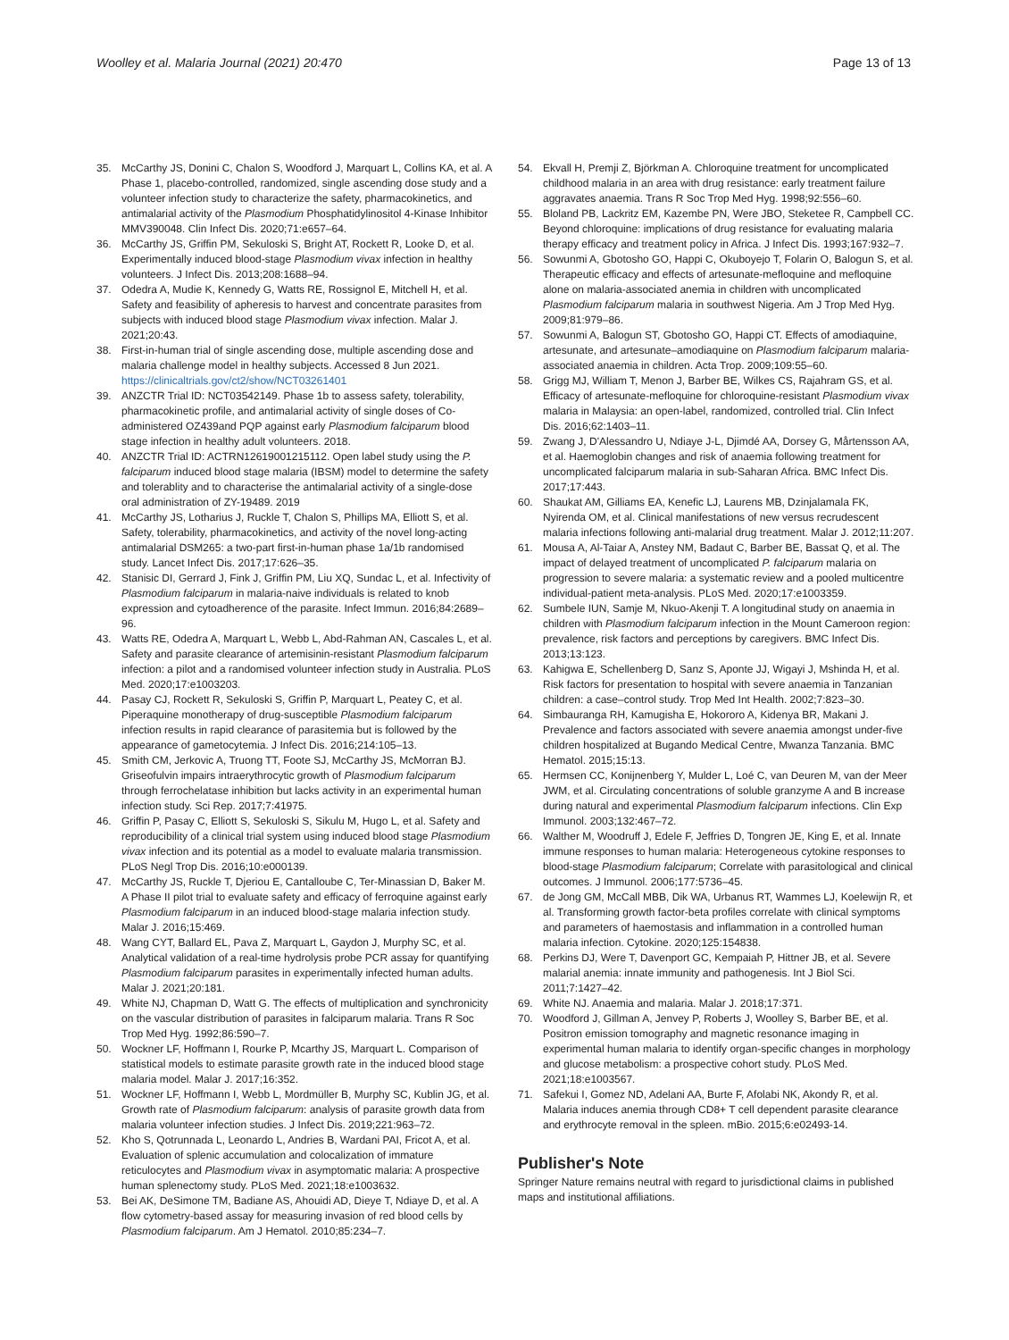Woolley et al. Malaria Journal (2021) 20:470
Page 13 of 13
35. McCarthy JS, Donini C, Chalon S, Woodford J, Marquart L, Collins KA, et al. A Phase 1, placebo-controlled, randomized, single ascending dose study and a volunteer infection study to characterize the safety, pharmacokinetics, and antimalarial activity of the Plasmodium Phosphatidylinositol 4-Kinase Inhibitor MMV390048. Clin Infect Dis. 2020;71:e657–64.
36. McCarthy JS, Griffin PM, Sekuloski S, Bright AT, Rockett R, Looke D, et al. Experimentally induced blood-stage Plasmodium vivax infection in healthy volunteers. J Infect Dis. 2013;208:1688–94.
37. Odedra A, Mudie K, Kennedy G, Watts RE, Rossignol E, Mitchell H, et al. Safety and feasibility of apheresis to harvest and concentrate parasites from subjects with induced blood stage Plasmodium vivax infection. Malar J. 2021;20:43.
38. First-in-human trial of single ascending dose, multiple ascending dose and malaria challenge model in healthy subjects. Accessed 8 Jun 2021. https://clinicaltrials.gov/ct2/show/NCT03261401
39. ANZCTR Trial ID: NCT03542149. Phase 1b to assess safety, tolerability, pharmacokinetic profile, and antimalarial activity of single doses of Co-administered OZ439and PQP against early Plasmodium falciparum blood stage infection in healthy adult volunteers. 2018.
40. ANZCTR Trial ID: ACTRN12619001215112. Open label study using the P. falciparum induced blood stage malaria (IBSM) model to determine the safety and tolerablity and to characterise the antimalarial activity of a single-dose oral administration of ZY-19489. 2019
41. McCarthy JS, Lotharius J, Ruckle T, Chalon S, Phillips MA, Elliott S, et al. Safety, tolerability, pharmacokinetics, and activity of the novel long-acting antimalarial DSM265: a two-part first-in-human phase 1a/1b randomised study. Lancet Infect Dis. 2017;17:626–35.
42. Stanisic DI, Gerrard J, Fink J, Griffin PM, Liu XQ, Sundac L, et al. Infectivity of Plasmodium falciparum in malaria-naive individuals is related to knob expression and cytoadherence of the parasite. Infect Immun. 2016;84:2689–96.
43. Watts RE, Odedra A, Marquart L, Webb L, Abd-Rahman AN, Cascales L, et al. Safety and parasite clearance of artemisinin-resistant Plasmodium falciparum infection: a pilot and a randomised volunteer infection study in Australia. PLoS Med. 2020;17:e1003203.
44. Pasay CJ, Rockett R, Sekuloski S, Griffin P, Marquart L, Peatey C, et al. Piperaquine monotherapy of drug-susceptible Plasmodium falciparum infection results in rapid clearance of parasitemia but is followed by the appearance of gametocytemia. J Infect Dis. 2016;214:105–13.
45. Smith CM, Jerkovic A, Truong TT, Foote SJ, McCarthy JS, McMorran BJ. Griseofulvin impairs intraerythrocytic growth of Plasmodium falciparum through ferrochelatase inhibition but lacks activity in an experimental human infection study. Sci Rep. 2017;7:41975.
46. Griffin P, Pasay C, Elliott S, Sekuloski S, Sikulu M, Hugo L, et al. Safety and reproducibility of a clinical trial system using induced blood stage Plasmodium vivax infection and its potential as a model to evaluate malaria transmission. PLoS Negl Trop Dis. 2016;10:e000139.
47. McCarthy JS, Ruckle T, Djeriou E, Cantalloube C, Ter-Minassian D, Baker M. A Phase II pilot trial to evaluate safety and efficacy of ferroquine against early Plasmodium falciparum in an induced blood-stage malaria infection study. Malar J. 2016;15:469.
48. Wang CYT, Ballard EL, Pava Z, Marquart L, Gaydon J, Murphy SC, et al. Analytical validation of a real-time hydrolysis probe PCR assay for quantifying Plasmodium falciparum parasites in experimentally infected human adults. Malar J. 2021;20:181.
49. White NJ, Chapman D, Watt G. The effects of multiplication and synchronicity on the vascular distribution of parasites in falciparum malaria. Trans R Soc Trop Med Hyg. 1992;86:590–7.
50. Wockner LF, Hoffmann I, Rourke P, Mcarthy JS, Marquart L. Comparison of statistical models to estimate parasite growth rate in the induced blood stage malaria model. Malar J. 2017;16:352.
51. Wockner LF, Hoffmann I, Webb L, Mordmüller B, Murphy SC, Kublin JG, et al. Growth rate of Plasmodium falciparum: analysis of parasite growth data from malaria volunteer infection studies. J Infect Dis. 2019;221:963–72.
52. Kho S, Qotrunnada L, Leonardo L, Andries B, Wardani PAI, Fricot A, et al. Evaluation of splenic accumulation and colocalization of immature reticulocytes and Plasmodium vivax in asymptomatic malaria: A prospective human splenectomy study. PLoS Med. 2021;18:e1003632.
53. Bei AK, DeSimone TM, Badiane AS, Ahouidi AD, Dieye T, Ndiaye D, et al. A flow cytometry-based assay for measuring invasion of red blood cells by Plasmodium falciparum. Am J Hematol. 2010;85:234–7.
54. Ekvall H, Premji Z, Björkman A. Chloroquine treatment for uncomplicated childhood malaria in an area with drug resistance: early treatment failure aggravates anaemia. Trans R Soc Trop Med Hyg. 1998;92:556–60.
55. Bloland PB, Lackritz EM, Kazembe PN, Were JBO, Steketee R, Campbell CC. Beyond chloroquine: implications of drug resistance for evaluating malaria therapy efficacy and treatment policy in Africa. J Infect Dis. 1993;167:932–7.
56. Sowunmi A, Gbotosho GO, Happi C, Okuboyejo T, Folarin O, Balogun S, et al. Therapeutic efficacy and effects of artesunate-mefloquine and mefloquine alone on malaria-associated anemia in children with uncomplicated Plasmodium falciparum malaria in southwest Nigeria. Am J Trop Med Hyg. 2009;81:979–86.
57. Sowunmi A, Balogun ST, Gbotosho GO, Happi CT. Effects of amodiaquine, artesunate, and artesunate–amodiaquine on Plasmodium falciparum malaria-associated anaemia in children. Acta Trop. 2009;109:55–60.
58. Grigg MJ, William T, Menon J, Barber BE, Wilkes CS, Rajahram GS, et al. Efficacy of artesunate-mefloquine for chloroquine-resistant Plasmodium vivax malaria in Malaysia: an open-label, randomized, controlled trial. Clin Infect Dis. 2016;62:1403–11.
59. Zwang J, D'Alessandro U, Ndiaye J-L, Djimdé AA, Dorsey G, Mårtensson AA, et al. Haemoglobin changes and risk of anaemia following treatment for uncomplicated falciparum malaria in sub-Saharan Africa. BMC Infect Dis. 2017;17:443.
60. Shaukat AM, Gilliams EA, Kenefic LJ, Laurens MB, Dzinjalamala FK, Nyirenda OM, et al. Clinical manifestations of new versus recrudescent malaria infections following anti-malarial drug treatment. Malar J. 2012;11:207.
61. Mousa A, Al-Taiar A, Anstey NM, Badaut C, Barber BE, Bassat Q, et al. The impact of delayed treatment of uncomplicated P. falciparum malaria on progression to severe malaria: a systematic review and a pooled multicentre individual-patient meta-analysis. PLoS Med. 2020;17:e1003359.
62. Sumbele IUN, Samje M, Nkuo-Akenji T. A longitudinal study on anaemia in children with Plasmodium falciparum infection in the Mount Cameroon region: prevalence, risk factors and perceptions by caregivers. BMC Infect Dis. 2013;13:123.
63. Kahigwa E, Schellenberg D, Sanz S, Aponte JJ, Wigayi J, Mshinda H, et al. Risk factors for presentation to hospital with severe anaemia in Tanzanian children: a case–control study. Trop Med Int Health. 2002;7:823–30.
64. Simbauranga RH, Kamugisha E, Hokororo A, Kidenya BR, Makani J. Prevalence and factors associated with severe anaemia amongst under-five children hospitalized at Bugando Medical Centre, Mwanza Tanzania. BMC Hematol. 2015;15:13.
65. Hermsen CC, Konijnenberg Y, Mulder L, Loé C, van Deuren M, van der Meer JWM, et al. Circulating concentrations of soluble granzyme A and B increase during natural and experimental Plasmodium falciparum infections. Clin Exp Immunol. 2003;132:467–72.
66. Walther M, Woodruff J, Edele F, Jeffries D, Tongren JE, King E, et al. Innate immune responses to human malaria: Heterogeneous cytokine responses to blood-stage Plasmodium falciparum; Correlate with parasitological and clinical outcomes. J Immunol. 2006;177:5736–45.
67. de Jong GM, McCall MBB, Dik WA, Urbanus RT, Wammes LJ, Koelewijn R, et al. Transforming growth factor-beta profiles correlate with clinical symptoms and parameters of haemostasis and inflammation in a controlled human malaria infection. Cytokine. 2020;125:154838.
68. Perkins DJ, Were T, Davenport GC, Kempaiah P, Hittner JB, et al. Severe malarial anemia: innate immunity and pathogenesis. Int J Biol Sci. 2011;7:1427–42.
69. White NJ. Anaemia and malaria. Malar J. 2018;17:371.
70. Woodford J, Gillman A, Jenvey P, Roberts J, Woolley S, Barber BE, et al. Positron emission tomography and magnetic resonance imaging in experimental human malaria to identify organ-specific changes in morphology and glucose metabolism: a prospective cohort study. PLoS Med. 2021;18:e1003567.
71. Safekui I, Gomez ND, Adelani AA, Burte F, Afolabi NK, Akondy R, et al. Malaria induces anemia through CD8+ T cell dependent parasite clearance and erythrocyte removal in the spleen. mBio. 2015;6:e02493-14.
Publisher's Note
Springer Nature remains neutral with regard to jurisdictional claims in published maps and institutional affiliations.